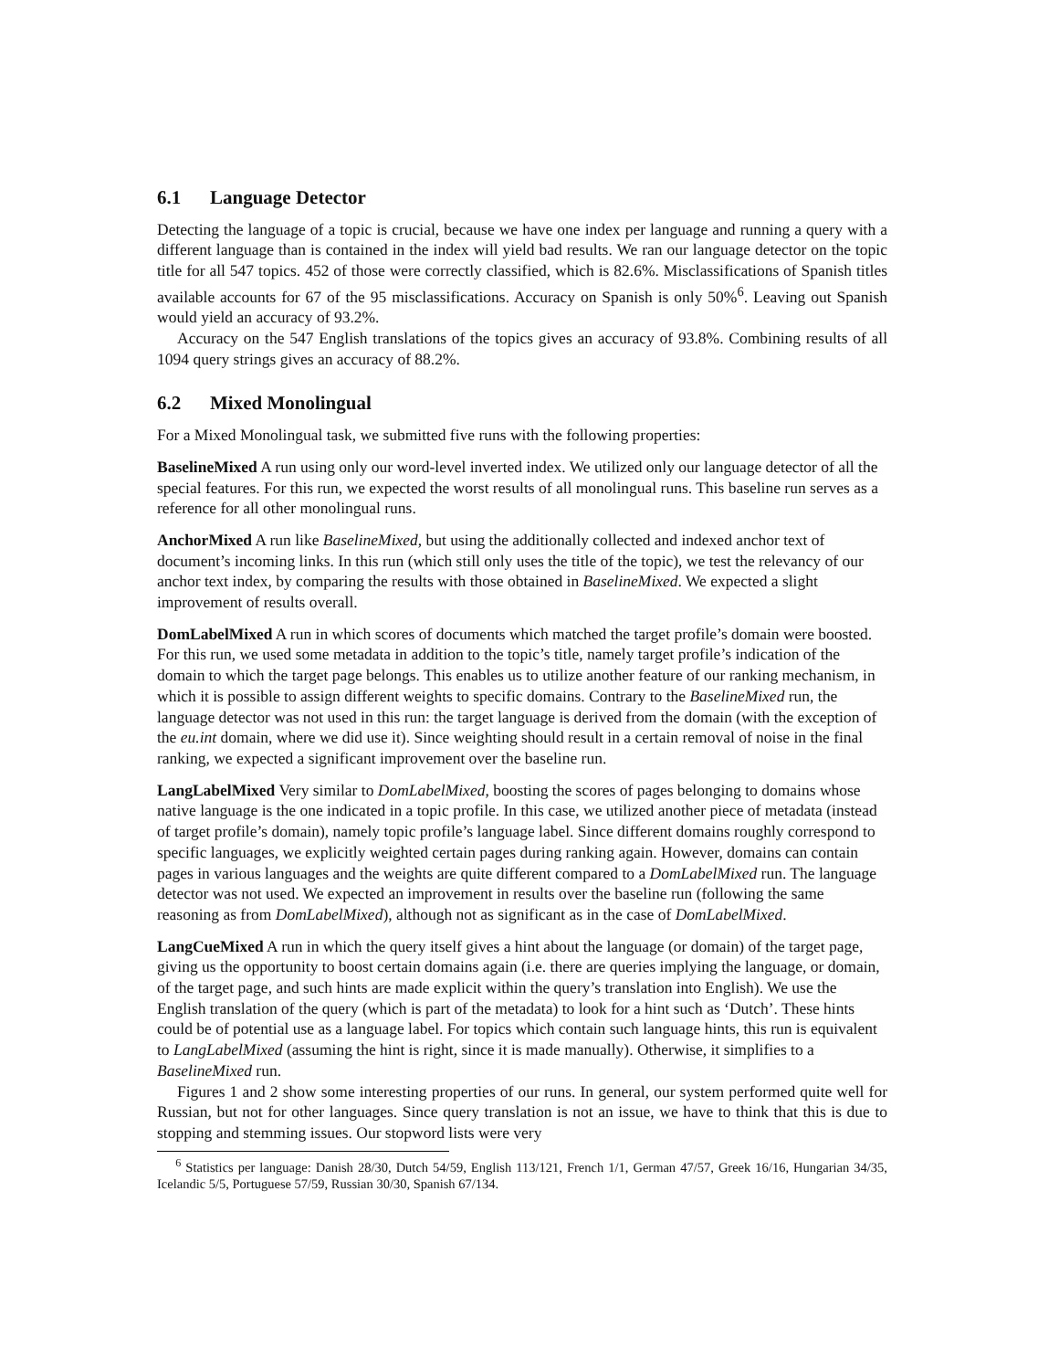6.1 Language Detector
Detecting the language of a topic is crucial, because we have one index per language and running a query with a different language than is contained in the index will yield bad results. We ran our language detector on the topic title for all 547 topics. 452 of those were correctly classified, which is 82.6%. Misclassifications of Spanish titles available accounts for 67 of the 95 misclassifications. Accuracy on Spanish is only 50%<sup>6</sup>. Leaving out Spanish would yield an accuracy of 93.2%.
Accuracy on the 547 English translations of the topics gives an accuracy of 93.8%. Combining results of all 1094 query strings gives an accuracy of 88.2%.
6.2 Mixed Monolingual
For a Mixed Monolingual task, we submitted five runs with the following properties:
BaselineMixed
A run using only our word-level inverted index. We utilized only our language detector of all the special features. For this run, we expected the worst results of all monolingual runs. This baseline run serves as a reference for all other monolingual runs.
AnchorMixed
A run like BaselineMixed, but using the additionally collected and indexed anchor text of document’s incoming links. In this run (which still only uses the title of the topic), we test the relevancy of our anchor text index, by comparing the results with those obtained in BaselineMixed. We expected a slight improvement of results overall.
DomLabelMixed
A run in which scores of documents which matched the target profile’s domain were boosted. For this run, we used some metadata in addition to the topic’s title, namely target profile’s indication of the domain to which the target page belongs. This enables us to utilize another feature of our ranking mechanism, in which it is possible to assign different weights to specific domains. Contrary to the BaselineMixed run, the language detector was not used in this run: the target language is derived from the domain (with the exception of the eu.int domain, where we did use it). Since weighting should result in a certain removal of noise in the final ranking, we expected a significant improvement over the baseline run.
LangLabelMixed
Very similar to DomLabelMixed, boosting the scores of pages belonging to domains whose native language is the one indicated in a topic profile. In this case, we utilized another piece of metadata (instead of target profile’s domain), namely topic profile’s language label. Since different domains roughly correspond to specific languages, we explicitly weighted certain pages during ranking again. However, domains can contain pages in various languages and the weights are quite different compared to a DomLabelMixed run. The language detector was not used. We expected an improvement in results over the baseline run (following the same reasoning as from DomLabelMixed), although not as significant as in the case of DomLabelMixed.
LangCueMixed
A run in which the query itself gives a hint about the language (or domain) of the target page, giving us the opportunity to boost certain domains again (i.e. there are queries implying the language, or domain, of the target page, and such hints are made explicit within the query’s translation into English). We use the English translation of the query (which is part of the metadata) to look for a hint such as ‘Dutch’. These hints could be of potential use as a language label. For topics which contain such language hints, this run is equivalent to LangLabelMixed (assuming the hint is right, since it is made manually). Otherwise, it simplifies to a BaselineMixed run.
Figures 1 and 2 show some interesting properties of our runs. In general, our system performed quite well for Russian, but not for other languages. Since query translation is not an issue, we have to think that this is due to stopping and stemming issues. Our stopword lists were very
<sup>6</sup> Statistics per language: Danish 28/30, Dutch 54/59, English 113/121, French 1/1, German 47/57, Greek 16/16, Hungarian 34/35, Icelandic 5/5, Portuguese 57/59, Russian 30/30, Spanish 67/134.